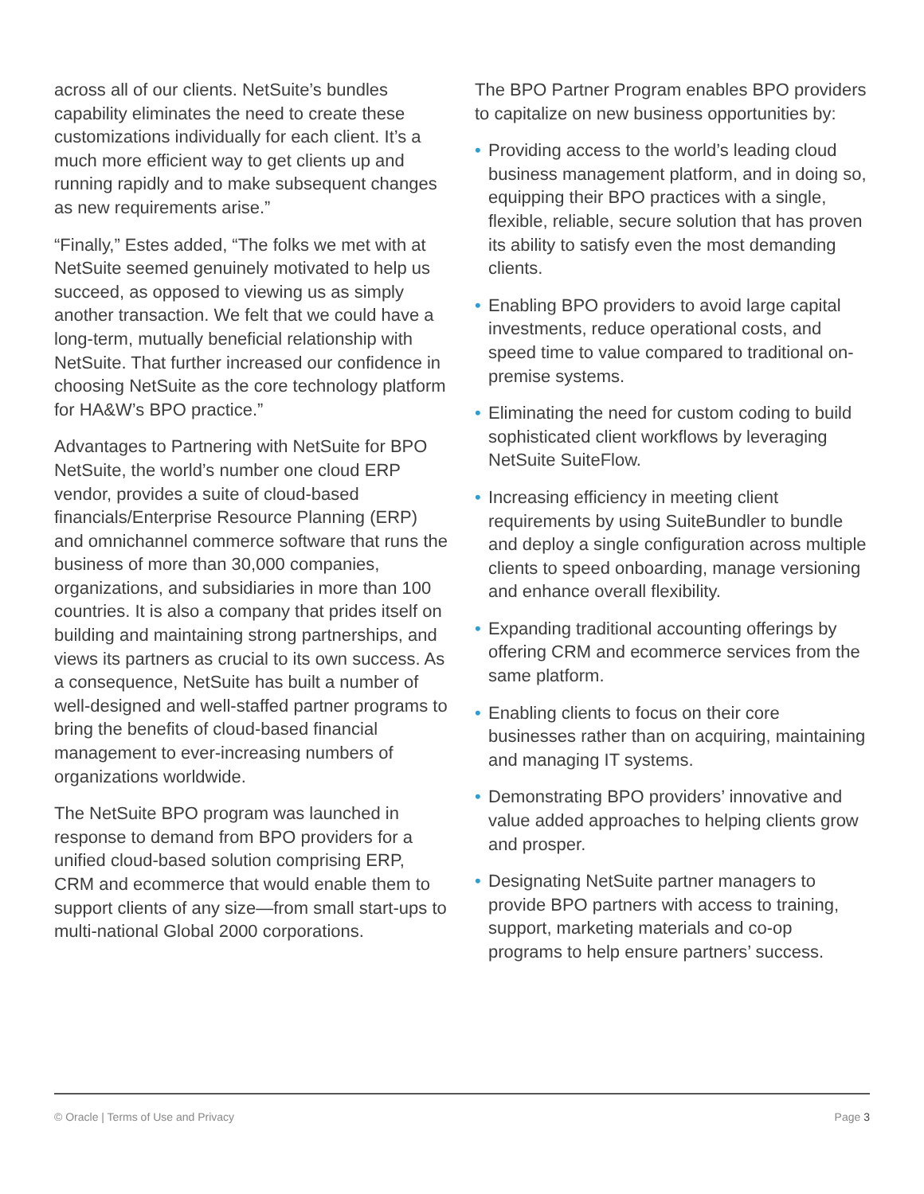across all of our clients. NetSuite’s bundles capability eliminates the need to create these customizations individually for each client. It’s a much more efficient way to get clients up and running rapidly and to make subsequent changes as new requirements arise.”
“Finally,” Estes added, “The folks we met with at NetSuite seemed genuinely motivated to help us succeed, as opposed to viewing us as simply another transaction. We felt that we could have a long-term, mutually beneficial relationship with NetSuite. That further increased our confidence in choosing NetSuite as the core technology platform for HA&W’s BPO practice.”
Advantages to Partnering with NetSuite for BPO NetSuite, the world’s number one cloud ERP vendor, provides a suite of cloud-based financials/Enterprise Resource Planning (ERP) and omnichannel commerce software that runs the business of more than 30,000 companies, organizations, and subsidiaries in more than 100 countries. It is also a company that prides itself on building and maintaining strong partnerships, and views its partners as crucial to its own success. As a consequence, NetSuite has built a number of well-designed and well-staffed partner programs to bring the benefits of cloud-based financial management to ever-increasing numbers of organizations worldwide.
The NetSuite BPO program was launched in response to demand from BPO providers for a unified cloud-based solution comprising ERP, CRM and ecommerce that would enable them to support clients of any size—from small start-ups to multi-national Global 2000 corporations.
The BPO Partner Program enables BPO providers to capitalize on new business opportunities by:
• Providing access to the world’s leading cloud business management platform, and in doing so, equipping their BPO practices with a single, flexible, reliable, secure solution that has proven its ability to satisfy even the most demanding clients.
• Enabling BPO providers to avoid large capital investments, reduce operational costs, and speed time to value compared to traditional on-premise systems.
• Eliminating the need for custom coding to build sophisticated client workflows by leveraging NetSuite SuiteFlow.
• Increasing efficiency in meeting client requirements by using SuiteBundler to bundle and deploy a single configuration across multiple clients to speed onboarding, manage versioning and enhance overall flexibility.
• Expanding traditional accounting offerings by offering CRM and ecommerce services from the same platform.
• Enabling clients to focus on their core businesses rather than on acquiring, maintaining and managing IT systems.
• Demonstrating BPO providers’ innovative and value added approaches to helping clients grow and prosper.
• Designating NetSuite partner managers to provide BPO partners with access to training, support, marketing materials and co-op programs to help ensure partners’ success.
© Oracle | Terms of Use and Privacy Page 3